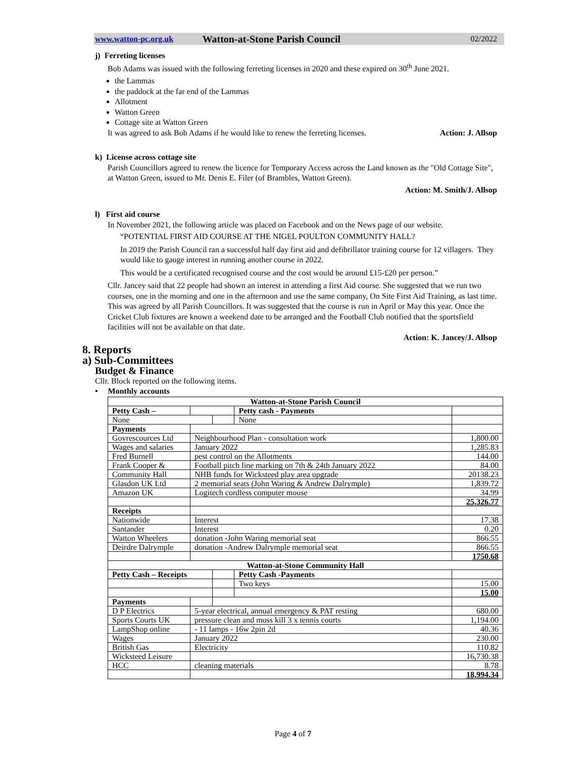www.watton-pc.org.uk Watton-at-Stone Parish Council 02/2022
j) Ferreting licenses
Bob Adams was issued with the following ferreting licenses in 2020 and these expired on 30<sup>th</sup> June 2021.
the Lammas
the paddock at the far end of the Lammas
Allotment
Watton Green
Cottage site at Watton Green
It was agreed to ask Bob Adams if he would like to renew the ferreting licenses. Action: J. Allsop
k) License across cottage site
Parish Councillors agreed to renew the licence for Temporary Access across the Land known as the "Old Cottage Site", at Watton Green, issued to Mr. Denis E. Filer (of Brambles, Watton Green).
Action: M. Smith/J. Allsop
l) First aid course
In November 2021, the following article was placed on Facebook and on the News page of our website.
“POTENTIAL FIRST AID COURSE AT THE NIGEL POULTON COMMUNITY HALL?
In 2019 the Parish Council ran a successful half day first aid and defibrillator training course for 12 villagers. They would like to gauge interest in running another course in 2022.
This would be a certificated recognised course and the cost would be around £15-£20 per person.”
Cllr. Jancey said that 22 people had shown an interest in attending a first Aid course. She suggested that we run two courses, one in the morning and one in the afternoon and use the same company, On Site First Aid Training, as last time. This was agreed by all Parish Councillors. It was suggested that the course is run in April or May this year. Once the Cricket Club fixtures are known a weekend date to be arranged and the Football Club notified that the sportsfield facilities will not be available on that date.
Action: K. Jancey/J. Allsop
8. Reports
a) Sub-Committees
Budget & Finance
Cllr. Block reported on the following items.
• Monthly accounts
| Watton-at-Stone Parish Council | | | | |
| Petty Cash – | | | Petty cash - Payments | |
| None | | | None | |
| Payments | | | | |
| Govrescources Ltd | Neighbourhood Plan - consultation work | | | 1,800.00 |
| Wages and salaries | January 2022 | | | 1,285.83 |
| Fred Burnell | pest control on the Allotments | | | 144.00 |
| Frank Cooper & | Football pitch line marking on 7th & 24th January 2022 | | | 84.00 |
| Community Hall | NHB funds for Wicksteed play area upgrade | | | 20138.23 |
| Glasdon UK Ltd | 2 memorial seats (John Waring & Andrew Dalrymple) | | | 1,839.72 |
| Amazon UK | Logitech cordless computer mouse | | | 34.99 |
| | | | | 25,326.77 |
| Receipts | | | | |
| Nationwide | Interest | | | 17.38 |
| Santander | Interest | | | 0.20 |
| Watton Wheelers | donation -John Waring memorial seat | | | 866.55 |
| Deirdre Dalrymple | donation -Andrew Dalrymple memorial seat | | | 866.55 |
| | | | | 1750.68 |
| Watton-at-Stone Community Hall | | | | |
| Petty Cash – Receipts | | | Petty Cash -Payments | |
| | | | Two keys | 15.00 |
| | | | | 15.00 |
| Payments | | | | |
| D P Electrics | 5-year electrical, annual emergency & PAT resting | | | 680.00 |
| Sports Courts UK | pressure clean and moss kill 3 x tennis courts | | | 1,194.00 |
| LampShop online | - 11 lamps - 16w 2pin 2d | | | 40.36 |
| Wages | January 2022 | | | 230.00 |
| British Gas | Electricity | | | 110.82 |
| Wicksteed Leisure | | | | 16,730.38 |
| HCC | cleaning materials | | | 8.78 |
| | | | | 18,994.34 |
Page 4 of 7